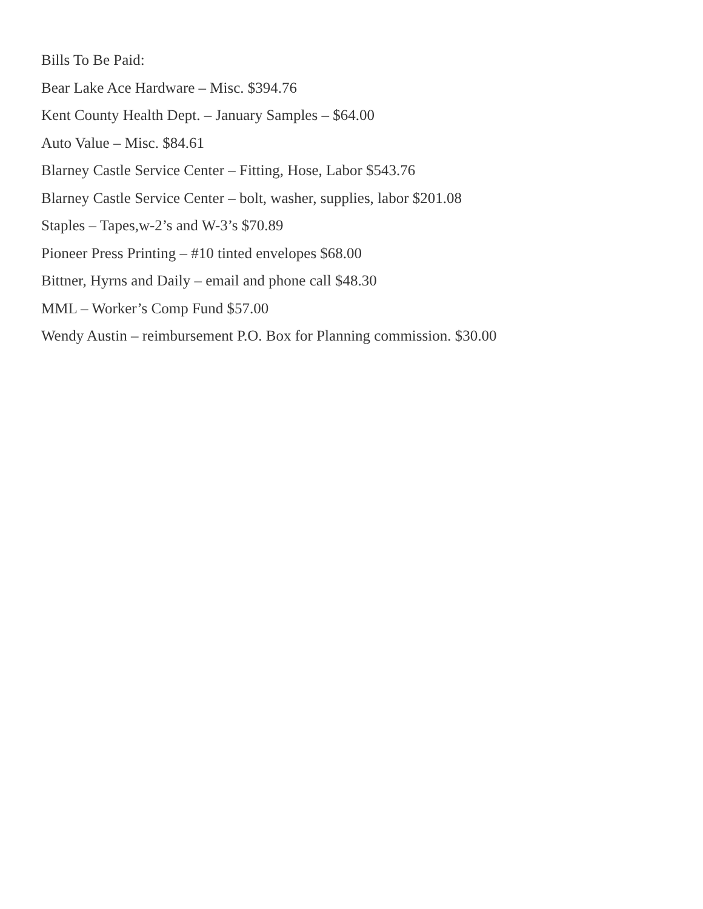Bills To Be Paid:
Bear Lake Ace Hardware – Misc. $394.76
Kent County Health Dept. – January Samples – $64.00
Auto Value – Misc. $84.61
Blarney Castle Service Center – Fitting, Hose, Labor $543.76
Blarney Castle Service Center – bolt, washer, supplies, labor $201.08
Staples – Tapes,w-2’s and W-3’s $70.89
Pioneer Press Printing – #10 tinted envelopes $68.00
Bittner, Hyrns and Daily – email and phone call $48.30
MML – Worker’s Comp Fund $57.00
Wendy Austin – reimbursement P.O. Box for Planning commission. $30.00